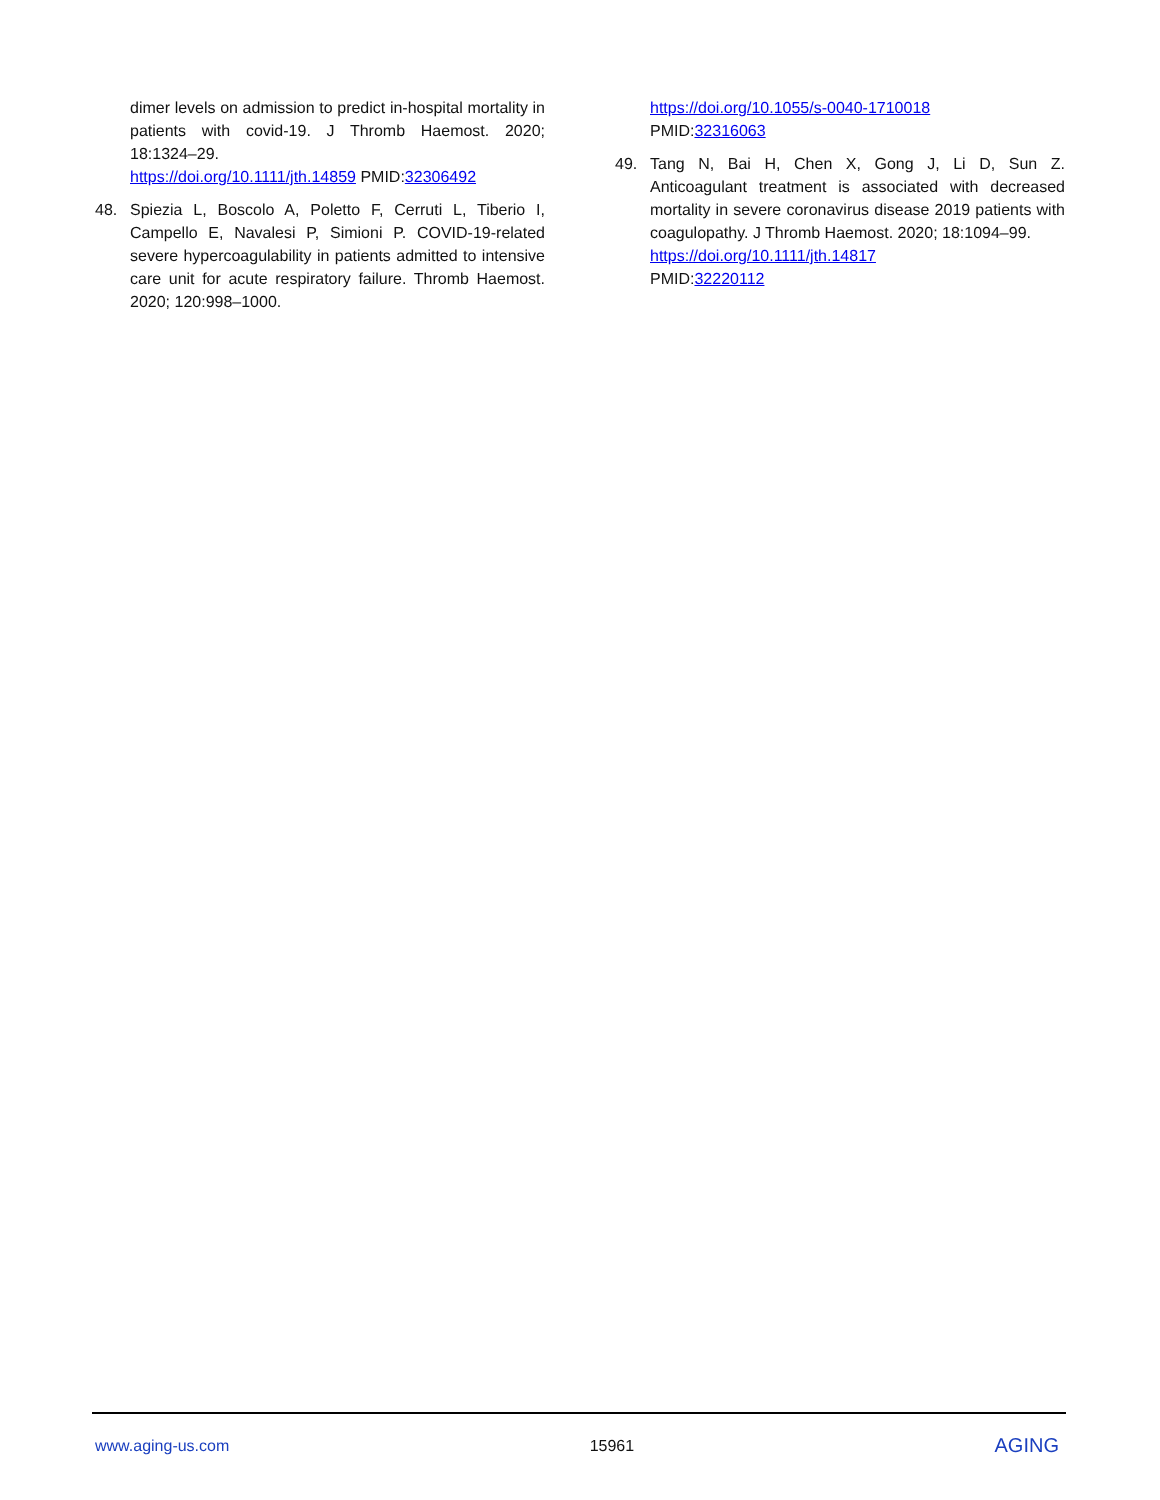dimer levels on admission to predict in-hospital mortality in patients with covid-19. J Thromb Haemost. 2020; 18:1324–29.
https://doi.org/10.1111/jth.14859 PMID:32306492
48. Spiezia L, Boscolo A, Poletto F, Cerruti L, Tiberio I, Campello E, Navalesi P, Simioni P. COVID-19-related severe hypercoagulability in patients admitted to intensive care unit for acute respiratory failure. Thromb Haemost. 2020; 120:998–1000.
https://doi.org/10.1055/s-0040-1710018
PMID:32316063
49. Tang N, Bai H, Chen X, Gong J, Li D, Sun Z. Anticoagulant treatment is associated with decreased mortality in severe coronavirus disease 2019 patients with coagulopathy. J Thromb Haemost. 2020; 18:1094–99.
https://doi.org/10.1111/jth.14817
PMID:32220112
www.aging-us.com 15961 AGING